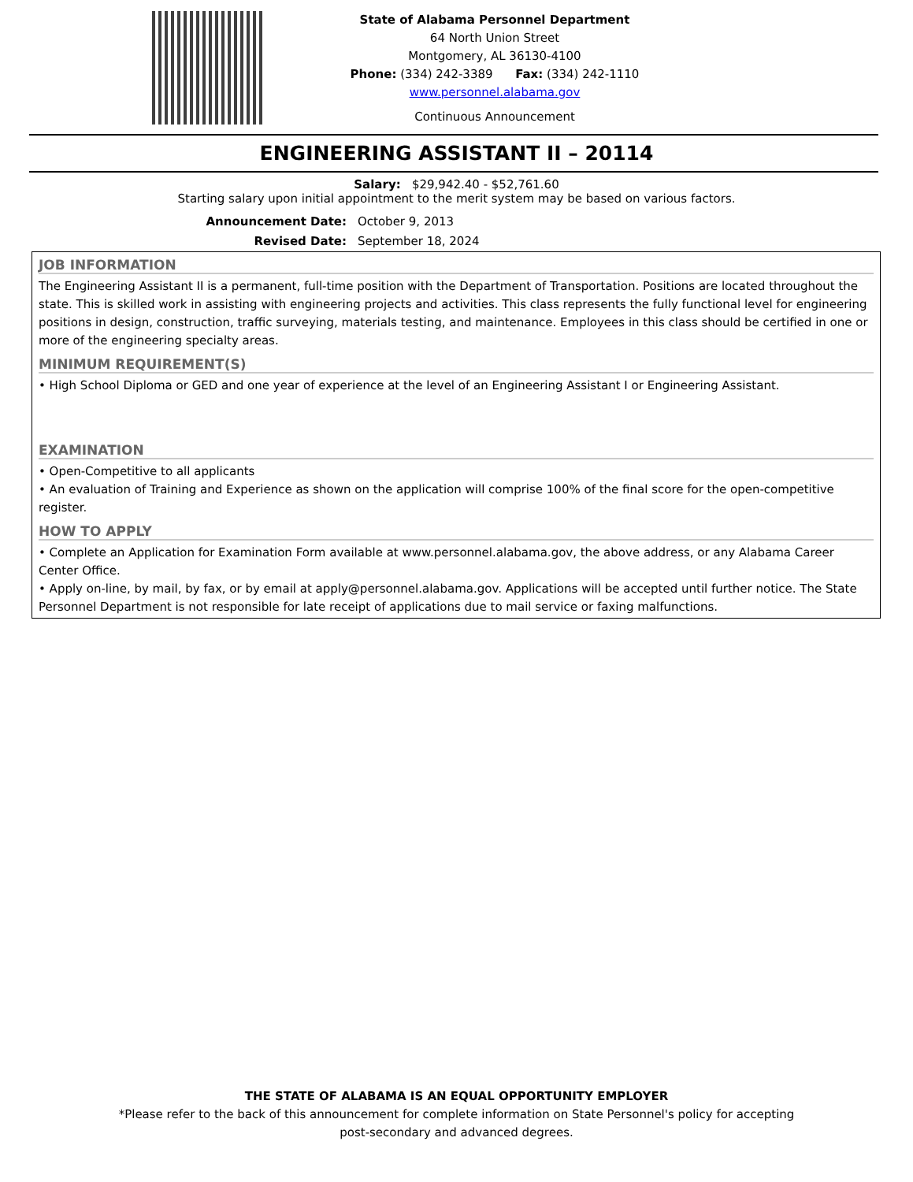State of Alabama Personnel Department
64 North Union Street
Montgomery, AL 36130-4100
Phone: (334) 242-3389 Fax: (334) 242-1110
www.personnel.alabama.gov
Continuous Announcement
ENGINEERING ASSISTANT II – 20114
Salary: $29,942.40 - $52,761.60
Starting salary upon initial appointment to the merit system may be based on various factors.
Announcement Date: October 9, 2013
Revised Date: September 18, 2024
JOB INFORMATION
The Engineering Assistant II is a permanent, full-time position with the Department of Transportation. Positions are located throughout the state. This is skilled work in assisting with engineering projects and activities. This class represents the fully functional level for engineering positions in design, construction, traffic surveying, materials testing, and maintenance. Employees in this class should be certified in one or more of the engineering specialty areas.
MINIMUM REQUIREMENT(S)
• High School Diploma or GED and one year of experience at the level of an Engineering Assistant I or Engineering Assistant.
EXAMINATION
• Open-Competitive to all applicants
• An evaluation of Training and Experience as shown on the application will comprise 100% of the final score for the open-competitive register.
HOW TO APPLY
• Complete an Application for Examination Form available at www.personnel.alabama.gov, the above address, or any Alabama Career Center Office.
• Apply on-line, by mail, by fax, or by email at apply@personnel.alabama.gov. Applications will be accepted until further notice. The State Personnel Department is not responsible for late receipt of applications due to mail service or faxing malfunctions.
THE STATE OF ALABAMA IS AN EQUAL OPPORTUNITY EMPLOYER
*Please refer to the back of this announcement for complete information on State Personnel's policy for accepting
post-secondary and advanced degrees.